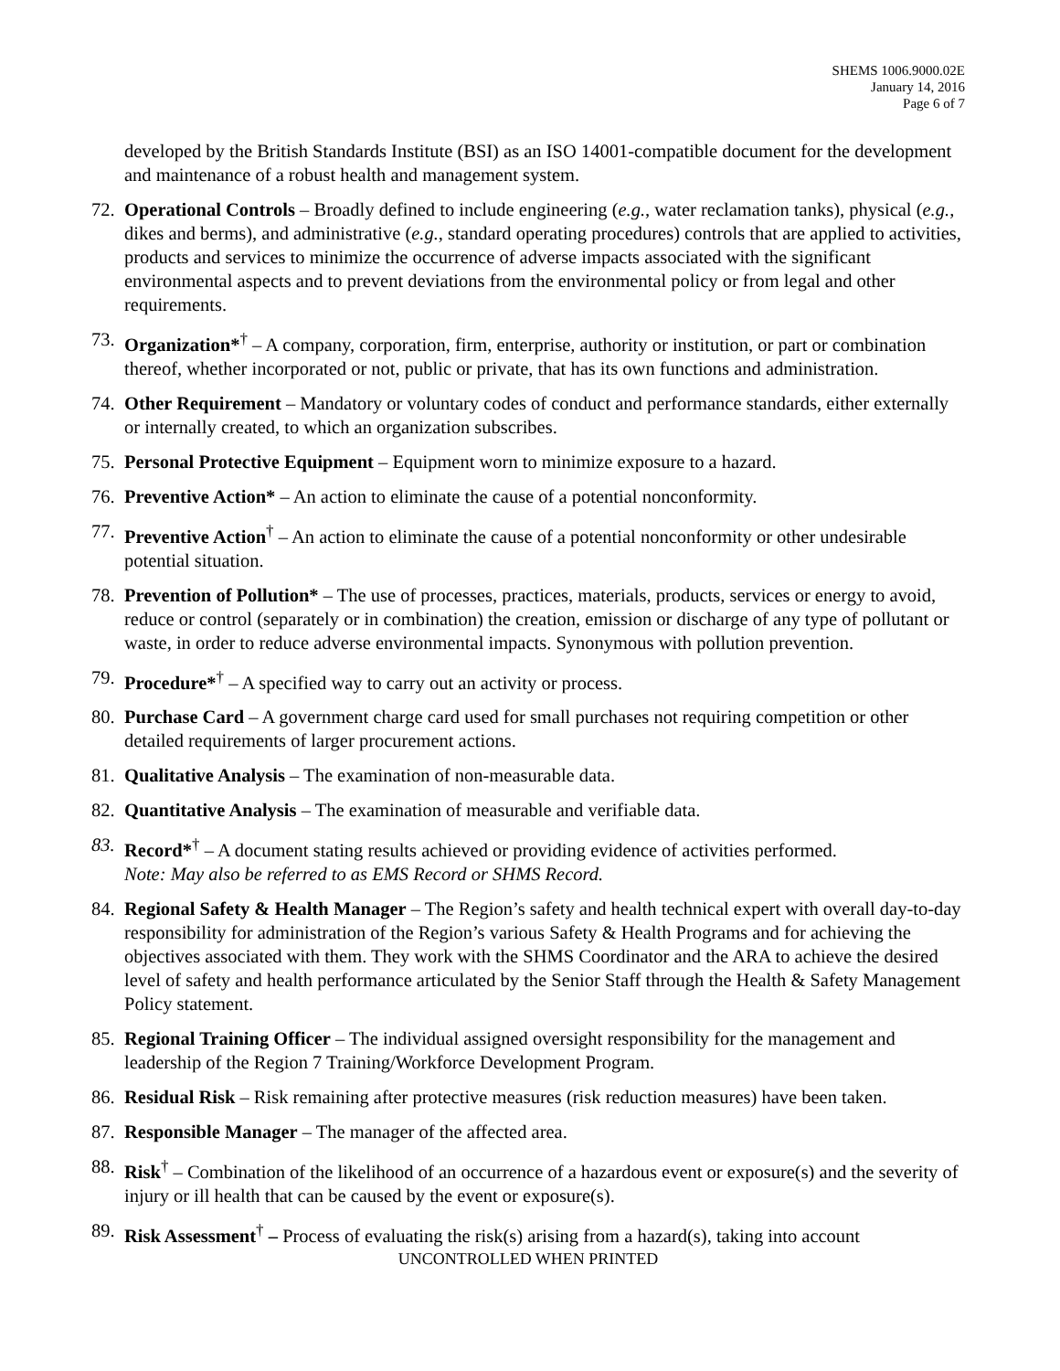SHEMS 1006.9000.02E
January 14, 2016
Page 6 of 7
developed by the British Standards Institute (BSI) as an ISO 14001-compatible document for the development and maintenance of a robust health and management system.
72.
Operational Controls – Broadly defined to include engineering (e.g., water reclamation tanks), physical (e.g., dikes and berms), and administrative (e.g., standard operating procedures) controls that are applied to activities, products and services to minimize the occurrence of adverse impacts associated with the significant environmental aspects and to prevent deviations from the environmental policy or from legal and other requirements.
73.
Organization*<sup>†</sup> – A company, corporation, firm, enterprise, authority or institution, or part or combination thereof, whether incorporated or not, public or private, that has its own functions and administration.
74.
Other Requirement – Mandatory or voluntary codes of conduct and performance standards, either externally or internally created, to which an organization subscribes.
75.
Personal Protective Equipment – Equipment worn to minimize exposure to a hazard.
76.
Preventive Action* – An action to eliminate the cause of a potential nonconformity.
77.
Preventive Action<sup>†</sup> – An action to eliminate the cause of a potential nonconformity or other undesirable potential situation.
78.
Prevention of Pollution* – The use of processes, practices, materials, products, services or energy to avoid, reduce or control (separately or in combination) the creation, emission or discharge of any type of pollutant or waste, in order to reduce adverse environmental impacts. Synonymous with pollution prevention.
79.
Procedure*<sup>†</sup> – A specified way to carry out an activity or process.
80.
Purchase Card – A government charge card used for small purchases not requiring competition or other detailed requirements of larger procurement actions.
81.
Qualitative Analysis – The examination of non-measurable data.
82.
Quantitative Analysis – The examination of measurable and verifiable data.
83.
Record*<sup>†</sup> – A document stating results achieved or providing evidence of activities performed.
Note: May also be referred to as EMS Record or SHMS Record.
84.
Regional Safety & Health Manager – The Region’s safety and health technical expert with overall day-to-day responsibility for administration of the Region’s various Safety & Health Programs and for achieving the objectives associated with them. They work with the SHMS Coordinator and the ARA to achieve the desired level of safety and health performance articulated by the Senior Staff through the Health & Safety Management Policy statement.
85.
Regional Training Officer – The individual assigned oversight responsibility for the management and leadership of the Region 7 Training/Workforce Development Program.
86.
Residual Risk – Risk remaining after protective measures (risk reduction measures) have been taken.
87.
Responsible Manager – The manager of the affected area.
88.
Risk<sup>†</sup> – Combination of the likelihood of an occurrence of a hazardous event or exposure(s) and the severity of injury or ill health that can be caused by the event or exposure(s).
89.
Risk Assessment<sup>†</sup> – Process of evaluating the risk(s) arising from a hazard(s), taking into account
UNCONTROLLED WHEN PRINTED